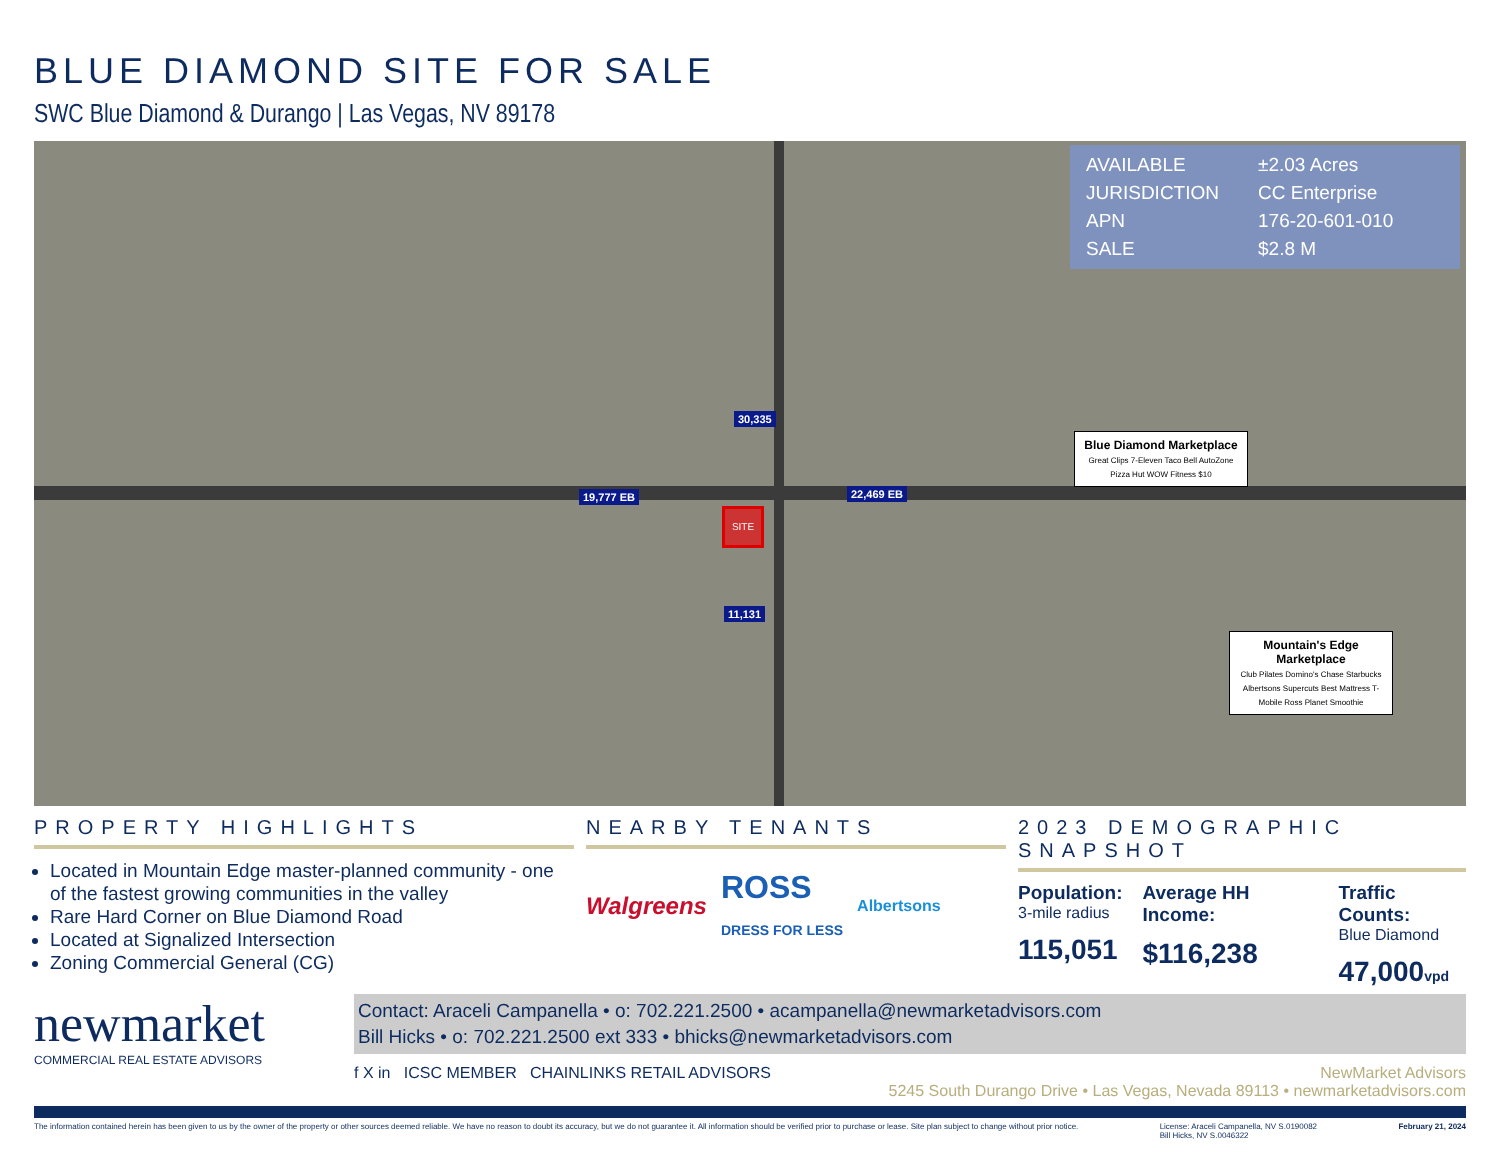BLUE DIAMOND SITE FOR SALE
SWC Blue Diamond & Durango | Las Vegas, NV 89178
| AVAILABLE | ±2.03 Acres |
| JURISDICTION | CC Enterprise |
| APN | 176-20-601-010 |
| SALE | $2.8 M |
30,335
19,777 EB 22,469 EB
11,131
SITE
Blue Diamond Marketplace
Great Clips 7-Eleven Taco Bell AutoZone Pizza Hut WOW Fitness $10
Mountain's Edge Marketplace
Club Pilates Domino's Chase Starbucks Albertsons Supercuts Best Mattress T-Mobile Ross Planet Smoothie
PROPERTY HIGHLIGHTS
Located in Mountain Edge master-planned community - one of the fastest growing communities in the valley
Rare Hard Corner on Blue Diamond Road
Located at Signalized Intersection
Zoning Commercial General (CG)
NEARBY TENANTS
Walgreens ROSS
DRESS FOR LESS Albertsons
2023 DEMOGRAPHIC SNAPSHOT
Population:
3-mile radius
115,051
Average HH Income:
$116,238
Traffic Counts:
Blue Diamond
47,000vpd
newmarket
COMMERCIAL REAL ESTATE ADVISORS
Contact: Araceli Campanella • o: 702.221.2500 • acampanella@newmarketadvisors.com
Bill Hicks • o: 702.221.2500 ext 333 • bhicks@newmarketadvisors.com
f X in ICSC MEMBER CHAINLINKS RETAIL ADVISORS NewMarket Advisors
5245 South Durango Drive • Las Vegas, Nevada 89113 • newmarketadvisors.com
The information contained herein has been given to us by the owner of the property or other sources deemed reliable. We have no reason to doubt its accuracy, but we do not guarantee it. All information should be verified prior to purchase or lease. Site plan subject to change without prior notice. License: Araceli Campanella, NV S.0190082
Bill Hicks, NV S.0046322 February 21, 2024